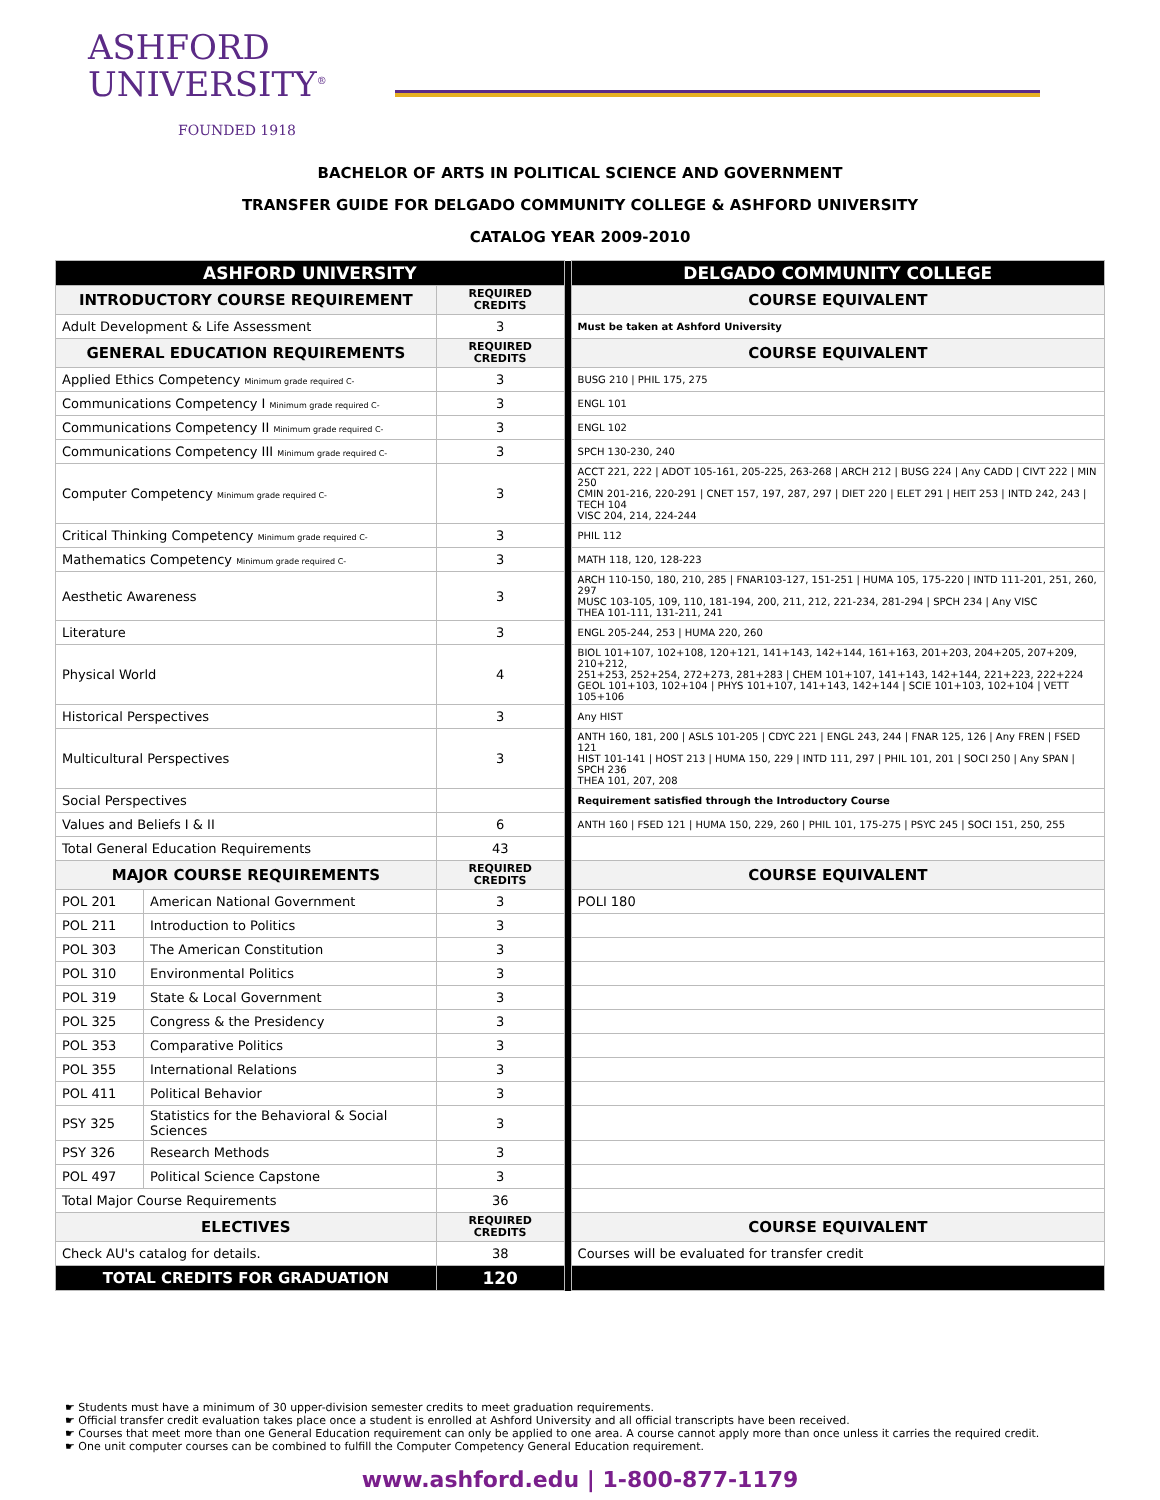ASHFORD
UNIVERSITY<sup>®</sup>
FOUNDED 1918
BACHELOR OF ARTS IN POLITICAL SCIENCE AND GOVERNMENT
TRANSFER GUIDE FOR DELGADO COMMUNITY COLLEGE & ASHFORD UNIVERSITY
CATALOG YEAR 2009-2010
| ASHFORD UNIVERSITY | | | | DELGADO COMMUNITY COLLEGE |
| INTRODUCTORY COURSE REQUIREMENT | | REQUIRED CREDITS | | COURSE EQUIVALENT |
| Adult Development & Life Assessment | | 3 | | Must be taken at Ashford University |
| GENERAL EDUCATION REQUIREMENTS | | REQUIRED CREDITS | | COURSE EQUIVALENT |
| Applied Ethics Competency Minimum grade required C- | | 3 | | BUSG 210 / PHIL 175, 275 |
| Communications Competency I Minimum grade required C- | | 3 | | ENGL 101 |
| Communications Competency II Minimum grade required C- | | 3 | | ENGL 102 |
| Communications Competency III Minimum grade required C- | | 3 | | SPCH 130-230, 240 |
| Computer Competency Minimum grade required C- | | 3 | | ACCT 221, 222 / ADOT 105-161, 205-225, 263-268 / ARCH 212 / BUSG 224 / Any CADD / CIVT 222 / MIN 250 CMIN 201-216, 220-291 / CNET 157, 197, 287, 297 / DIET 220 / ELET 291 / HEIT 253 / INTD 242, 243 / TECH 104 VISC 204, 214, 224-244 |
| Critical Thinking Competency Minimum grade required C- | | 3 | | PHIL 112 |
| Mathematics Competency Minimum grade required C- | | 3 | | MATH 118, 120, 128-223 |
| Aesthetic Awareness | | 3 | | ARCH 110-150, 180, 210, 285 / FNAR103-127, 151-251 / HUMA 105, 175-220 / INTD 111-201, 251, 260, 297 MUSC 103-105, 109, 110, 181-194, 200, 211, 212, 221-234, 281-294 / SPCH 234 / Any VISC THEA 101-111, 131-211, 241 |
| Literature | | 3 | | ENGL 205-244, 253 / HUMA 220, 260 |
| Physical World | | 4 | | BIOL 101+107, 102+108, 120+121, 141+143, 142+144, 161+163, 201+203, 204+205, 207+209, 210+212, 251+253, 252+254, 272+273, 281+283 / CHEM 101+107, 141+143, 142+144, 221+223, 222+224 GEOL 101+103, 102+104 / PHYS 101+107, 141+143, 142+144 / SCIE 101+103, 102+104 / VETT 105+106 |
| Historical Perspectives | | 3 | | Any HIST |
| Multicultural Perspectives | | 3 | | ANTH 160, 181, 200 / ASLS 101-205 / CDYC 221 / ENGL 243, 244 / FNAR 125, 126 / Any FREN / FSED 121 HIST 101-141 / HOST 213 / HUMA 150, 229 / INTD 111, 297 / PHIL 101, 201 / SOCI 250 / Any SPAN / SPCH 236 THEA 101, 207, 208 |
| Social Perspectives | | | | Requirement satisfied through the Introductory Course |
| Values and Beliefs I & II | | 6 | | ANTH 160 / FSED 121 / HUMA 150, 229, 260 / PHIL 101, 175-275 / PSYC 245 / SOCI 151, 250, 255 |
| Total General Education Requirements | | 43 | | |
| MAJOR COURSE REQUIREMENTS | | REQUIRED CREDITS | | COURSE EQUIVALENT |
| POL 201 | American National Government | 3 | | POLI 180 |
| POL 211 | Introduction to Politics | 3 | | |
| POL 303 | The American Constitution | 3 | | |
| POL 310 | Environmental Politics | 3 | | |
| POL 319 | State & Local Government | 3 | | |
| POL 325 | Congress & the Presidency | 3 | | |
| POL 353 | Comparative Politics | 3 | | |
| POL 355 | International Relations | 3 | | |
| POL 411 | Political Behavior | 3 | | |
| PSY 325 | Statistics for the Behavioral & Social Sciences | 3 | | |
| PSY 326 | Research Methods | 3 | | |
| POL 497 | Political Science Capstone | 3 | | |
| Total Major Course Requirements | | 36 | | |
| ELECTIVES | | REQUIRED CREDITS | | COURSE EQUIVALENT |
| Check AU's catalog for details. | | 38 | | Courses will be evaluated for transfer credit |
| TOTAL CREDITS FOR GRADUATION | | 120 | | |
☛ Students must have a minimum of 30 upper-division semester credits to meet graduation requirements.
☛ Official transfer credit evaluation takes place once a student is enrolled at Ashford University and all official transcripts have been received.
☛ Courses that meet more than one General Education requirement can only be applied to one area. A course cannot apply more than once unless it carries the required credit.
☛ One unit computer courses can be combined to fulfill the Computer Competency General Education requirement.
www.ashford.edu | 1-800-877-1179